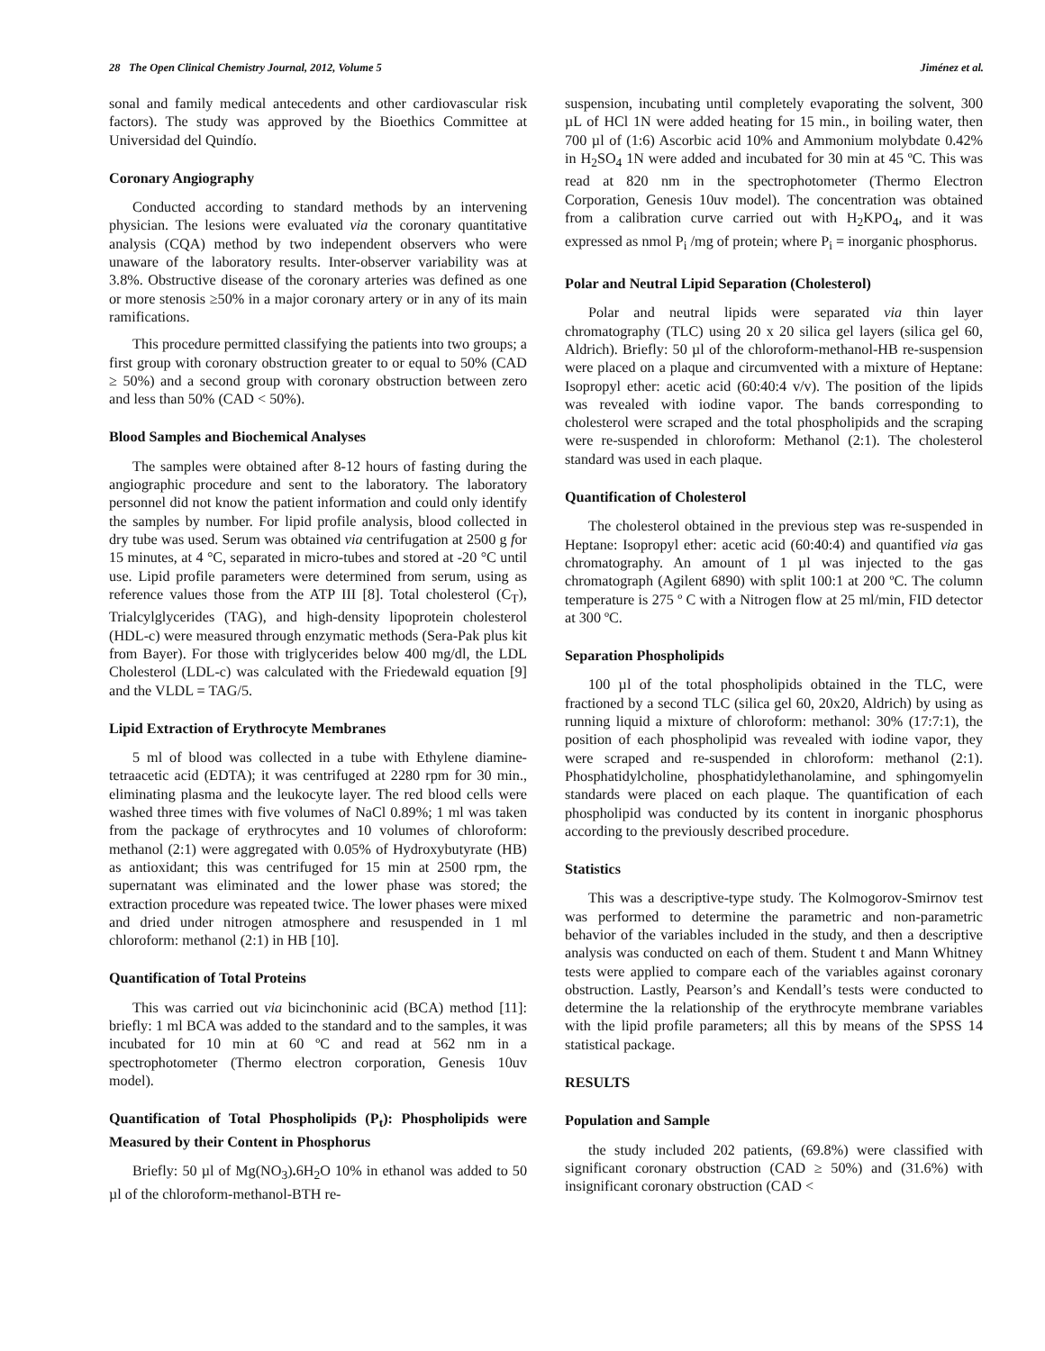28 The Open Clinical Chemistry Journal, 2012, Volume 5 Jiménez et al.
sonal and family medical antecedents and other cardiovascular risk factors). The study was approved by the Bioethics Committee at Universidad del Quindío.
Coronary Angiography
Conducted according to standard methods by an intervening physician. The lesions were evaluated via the coronary quantitative analysis (CQA) method by two independent observers who were unaware of the laboratory results. Inter-observer variability was at 3.8%. Obstructive disease of the coronary arteries was defined as one or more stenosis ≥50% in a major coronary artery or in any of its main ramifications.
This procedure permitted classifying the patients into two groups; a first group with coronary obstruction greater to or equal to 50% (CAD ≥ 50%) and a second group with coronary obstruction between zero and less than 50% (CAD < 50%).
Blood Samples and Biochemical Analyses
The samples were obtained after 8-12 hours of fasting during the angiographic procedure and sent to the laboratory. The laboratory personnel did not know the patient information and could only identify the samples by number. For lipid profile analysis, blood collected in dry tube was used. Serum was obtained via centrifugation at 2500 g for 15 minutes, at 4 °C, separated in micro-tubes and stored at -20 °C until use. Lipid profile parameters were determined from serum, using as reference values those from the ATP III [8]. Total cholesterol (C<sub>T</sub>), Trialcylglycerides (TAG), and high-density lipoprotein cholesterol (HDL-c) were measured through enzymatic methods (Sera-Pak plus kit from Bayer). For those with triglycerides below 400 mg/dl, the LDL Cholesterol (LDL-c) was calculated with the Friedewald equation [9] and the VLDL = TAG/5.
Lipid Extraction of Erythrocyte Membranes
5 ml of blood was collected in a tube with Ethylene diamine-tetraacetic acid (EDTA); it was centrifuged at 2280 rpm for 30 min., eliminating plasma and the leukocyte layer. The red blood cells were washed three times with five volumes of NaCl 0.89%; 1 ml was taken from the package of erythrocytes and 10 volumes of chloroform: methanol (2:1) were aggregated with 0.05% of Hydroxybutyrate (HB) as antioxidant; this was centrifuged for 15 min at 2500 rpm, the supernatant was eliminated and the lower phase was stored; the extraction procedure was repeated twice. The lower phases were mixed and dried under nitrogen atmosphere and resuspended in 1 ml chloroform: methanol (2:1) in HB [10].
Quantification of Total Proteins
This was carried out via bicinchoninic acid (BCA) method [11]: briefly: 1 ml BCA was added to the standard and to the samples, it was incubated for 10 min at 60 ºC and read at 562 nm in a spectrophotometer (Thermo electron corporation, Genesis 10uv model).
Quantification of Total Phospholipids (P<sub>t</sub>): Phospholipids were Measured by their Content in Phosphorus
Briefly: 50 µl of Mg(NO<sub>3</sub>). 6H<sub>2</sub>O 10% in ethanol was added to 50 µl of the chloroform-methanol-BTH re-
suspension, incubating until completely evaporating the solvent, 300 µL of HCl 1N were added heating for 15 min., in boiling water, then 700 µl of (1:6) Ascorbic acid 10% and Ammonium molybdate 0.42% in H<sub>2</sub>SO<sub>4</sub> 1N were added and incubated for 30 min at 45 ºC. This was read at 820 nm in the spectrophotometer (Thermo Electron Corporation, Genesis 10uv model). The concentration was obtained from a calibration curve carried out with H<sub>2</sub>KPO<sub>4</sub>, and it was expressed as nmol P<sub>i</sub> /mg of protein; where P<sub>i</sub> = inorganic phosphorus.
Polar and Neutral Lipid Separation (Cholesterol)
Polar and neutral lipids were separated via thin layer chromatography (TLC) using 20 x 20 silica gel layers (silica gel 60, Aldrich). Briefly: 50 µl of the chloroform-methanol-HB re-suspension were placed on a plaque and circumvented with a mixture of Heptane: Isopropyl ether: acetic acid (60:40:4 v/v). The position of the lipids was revealed with iodine vapor. The bands corresponding to cholesterol were scraped and the total phospholipids and the scraping were re-suspended in chloroform: Methanol (2:1). The cholesterol standard was used in each plaque.
Quantification of Cholesterol
The cholesterol obtained in the previous step was re-suspended in Heptane: Isopropyl ether: acetic acid (60:40:4) and quantified via gas chromatography. An amount of 1 µl was injected to the gas chromatograph (Agilent 6890) with split 100:1 at 200 ºC. The column temperature is 275 º C with a Nitrogen flow at 25 ml/min, FID detector at 300 ºC.
Separation Phospholipids
100 µl of the total phospholipids obtained in the TLC, were fractioned by a second TLC (silica gel 60, 20x20, Aldrich) by using as running liquid a mixture of chloroform: methanol: 30% (17:7:1), the position of each phospholipid was revealed with iodine vapor, they were scraped and re-suspended in chloroform: methanol (2:1). Phosphatidylcholine, phosphatidylethanolamine, and sphingomyelin standards were placed on each plaque. The quantification of each phospholipid was conducted by its content in inorganic phosphorus according to the previously described procedure.
Statistics
This was a descriptive-type study. The Kolmogorov-Smirnov test was performed to determine the parametric and non-parametric behavior of the variables included in the study, and then a descriptive analysis was conducted on each of them. Student t and Mann Whitney tests were applied to compare each of the variables against coronary obstruction. Lastly, Pearson’s and Kendall’s tests were conducted to determine the la relationship of the erythrocyte membrane variables with the lipid profile parameters; all this by means of the SPSS 14 statistical package.
RESULTS
Population and Sample
the study included 202 patients, (69.8%) were classified with significant coronary obstruction (CAD ≥ 50%) and (31.6%) with insignificant coronary obstruction (CAD <